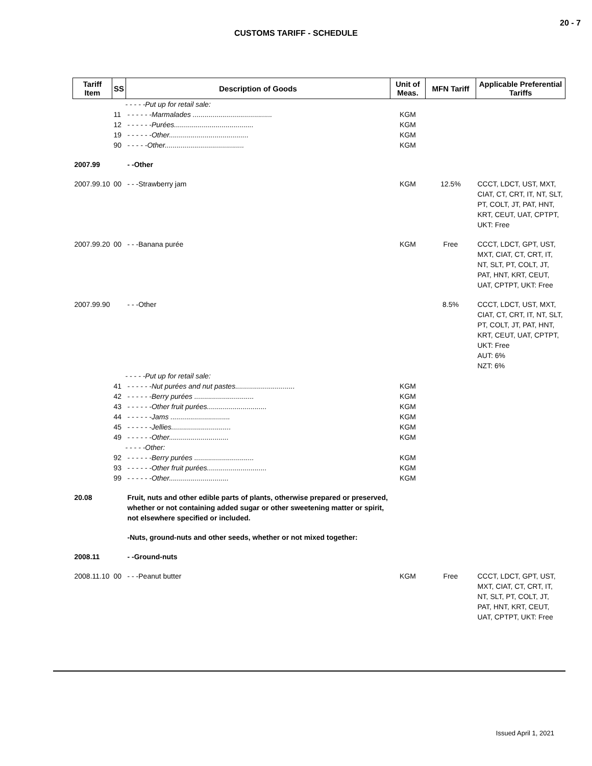20 - 7
CUSTOMS TARIFF - SCHEDULE
| Tariff Item | SS | Description of Goods | Unit of Meas. | MFN Tariff | Applicable Preferential Tariffs |
| --- | --- | --- | --- | --- | --- |
| | - - - - -Put up for retail sale: | | | | |
| | 11 | - - - - - -Marmalades ........................................ | KGM | | |
| | 12 | - - - - - -Purées........................................ | KGM | | |
| | 19 | - - - - - -Other........................................ | KGM | | |
| | 90 | - - - - -Other........................................ | KGM | | |
| 2007.99 | | - -Other | | | |
| 2007.99.10 | 00 | - - -Strawberry jam | KGM | 12.5% | CCCT, LDCT, UST, MXT, CIAT, CT, CRT, IT, NT, SLT, PT, COLT, JT, PAT, HNT, KRT, CEUT, UAT, CPTPT, UKT: Free |
| 2007.99.20 | 00 | - - -Banana purée | KGM | Free | CCCT, LDCT, GPT, UST, MXT, CIAT, CT, CRT, IT, NT, SLT, PT, COLT, JT, PAT, HNT, KRT, CEUT, UAT, CPTPT, UKT: Free |
| 2007.99.90 | | - - -Other | | 8.5% | CCCT, LDCT, UST, MXT, CIAT, CT, CRT, IT, NT, SLT, PT, COLT, JT, PAT, HNT, KRT, CEUT, UAT, CPTPT, UKT: Free AUT: 6% NZT: 6% |
| | - - - - -Put up for retail sale: | | | | |
| | 41 | - - - - - -Nut purées and nut pastes.............................. | KGM | | |
| | 42 | - - - - - -Berry purées .............................. | KGM | | |
| | 43 | - - - - - -Other fruit purées.............................. | KGM | | |
| | 44 | - - - - - -Jams .............................. | KGM | | |
| | 45 | - - - - - -Jellies.............................. | KGM | | |
| | 49 | - - - - - -Other.............................. | KGM | | |
| | - - - - -Other: | | | | |
| | 92 | - - - - - -Berry purées .............................. | KGM | | |
| | 93 | - - - - - -Other fruit purées.............................. | KGM | | |
| | 99 | - - - - - -Other.............................. | KGM | | |
| 20.08 | | Fruit, nuts and other edible parts of plants, otherwise prepared or preserved, whether or not containing added sugar or other sweetening matter or spirit, not elsewhere specified or included. | | | |
| | | -Nuts, ground-nuts and other seeds, whether or not mixed together: | | | |
| 2008.11 | | - -Ground-nuts | | | |
| 2008.11.10 | 00 | - - -Peanut butter | KGM | Free | CCCT, LDCT, GPT, UST, MXT, CIAT, CT, CRT, IT, NT, SLT, PT, COLT, JT, PAT, HNT, KRT, CEUT, UAT, CPTPT, UKT: Free |
Issued April 1, 2021